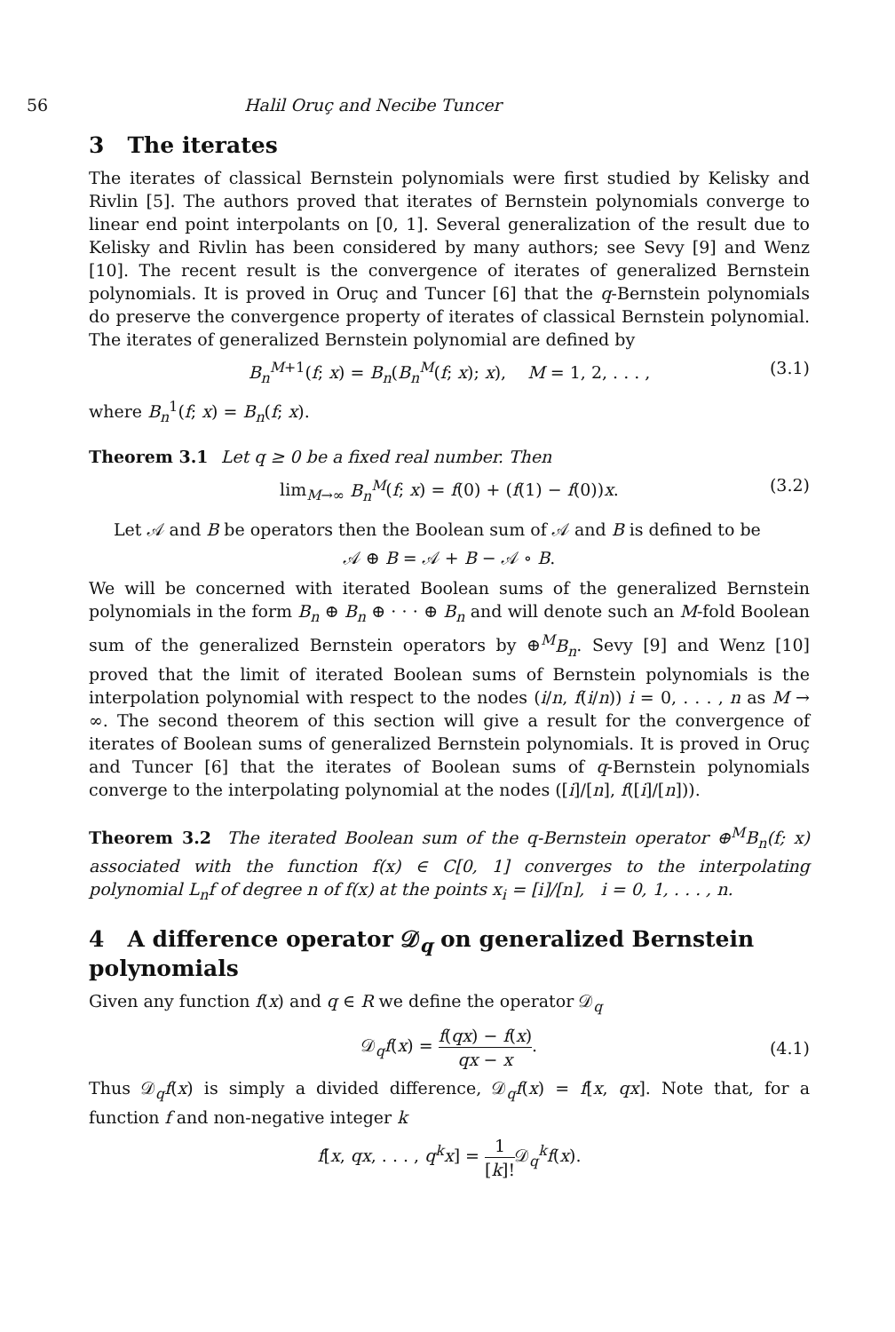56 Halil Oruç and Necibe Tuncer
3 The iterates
The iterates of classical Bernstein polynomials were first studied by Kelisky and Rivlin [5]. The authors proved that iterates of Bernstein polynomials converge to linear end point interpolants on [0, 1]. Several generalization of the result due to Kelisky and Rivlin has been considered by many authors; see Sevy [9] and Wenz [10]. The recent result is the convergence of iterates of generalized Bernstein polynomials. It is proved in Oruç and Tuncer [6] that the q-Bernstein polynomials do preserve the convergence property of iterates of classical Bernstein polynomial. The iterates of generalized Bernstein polynomial are defined by
B<sub>n</sub><sup>M</sup><sup>+1</sup>(f; x) = B<sub>n</sub>(B<sub>n</sub><sup>M</sup>(f; x); x), M = 1, 2, . . . , (3.1)
where B<sub>n</sub><sup>1</sup>(f; x) = B<sub>n</sub>(f; x).
Theorem 3.1 Let q ≥ 0 be a fixed real number. Then
lim<sub>M→∞</sub> B<sub>n</sub><sup>M</sup>(f; x) = f(0) + (f(1) − f(0))x. (3.2)
Let 𝒜 and B be operators then the Boolean sum of 𝒜 and B is defined to be
𝒜 ⊕ B = 𝒜 + B − 𝒜 ∘ B.
We will be concerned with iterated Boolean sums of the generalized Bernstein polynomials in the form B<sub>n</sub> ⊕ B<sub>n</sub> ⊕ · · · ⊕ B<sub>n</sub> and will denote such an M-fold Boolean sum of the generalized Bernstein operators by ⊕<sup>M</sup>B<sub>n</sub>. Sevy [9] and Wenz [10] proved that the limit of iterated Boolean sums of Bernstein polynomials is the interpolation polynomial with respect to the nodes (i/n, f(i/n)) i = 0, . . . , n as M → ∞. The second theorem of this section will give a result for the convergence of iterates of Boolean sums of generalized Bernstein polynomials. It is proved in Oruç and Tuncer [6] that the iterates of Boolean sums of q-Bernstein polynomials converge to the interpolating polynomial at the nodes ([i]/[n], f([i]/[n])).
Theorem 3.2 The iterated Boolean sum of the q-Bernstein operator ⊕<sup>M</sup>B<sub>n</sub>(f; x) associated with the function f(x) ∈ C[0, 1] converges to the interpolating polynomial L<sub>n</sub>f of degree n of f(x) at the points x<sub>i</sub> = [i]/[n], i = 0, 1, . . . , n.
4 A difference operator 𝒟<sub>q</sub> on generalized Bernstein polynomials
Given any function f(x) and q ∈ R we define the operator 𝒟<sub>q</sub>
𝒟<sub>q</sub>f(x) = f(qx) − f(x) qx − x.
(4.1)
Thus 𝒟<sub>q</sub>f(x) is simply a divided difference, 𝒟<sub>q</sub>f(x) = f[x, qx]. Note that, for a function f and non-negative integer k
f[x, qx, . . . , q<sup>k</sup>x] = 1 [k]!𝒟<sub>q</sub><sup>k</sup>f(x).